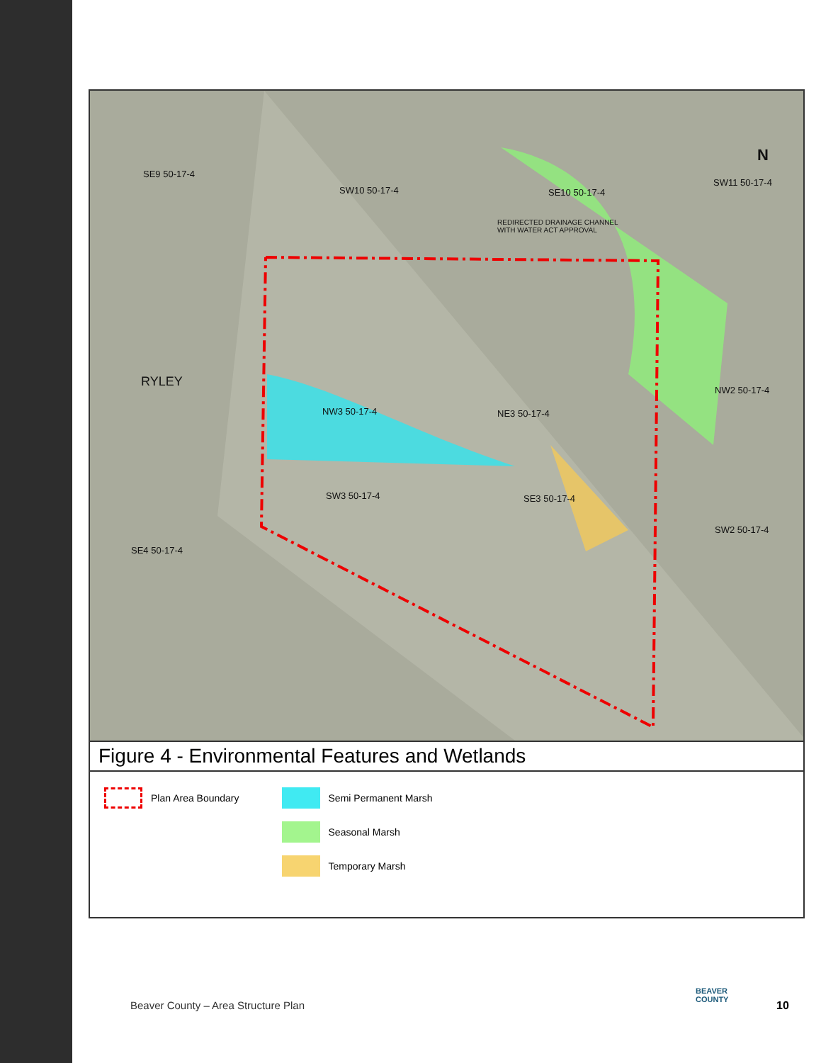SE9 50-17-4
SW10 50-17-4 SE10 50-17-4
SW11 50-17-4
REDIRECTED DRAINAGE CHANNEL
WITH WATER ACT APPROVAL
RYLEY
NW3 50-17-4 NE3 50-17-4
NW2 50-17-4
SW3 50-17-4 SE3 50-17-4
SW2 50-17-4
SE4 50-17-4
N
Figure 4 - Environmental Features and Wetlands
Plan Area Boundary Semi Permanent Marsh
Seasonal Marsh
Temporary Marsh
Beaver County – Area Structure Plan
BEAVER
COUNTY
10